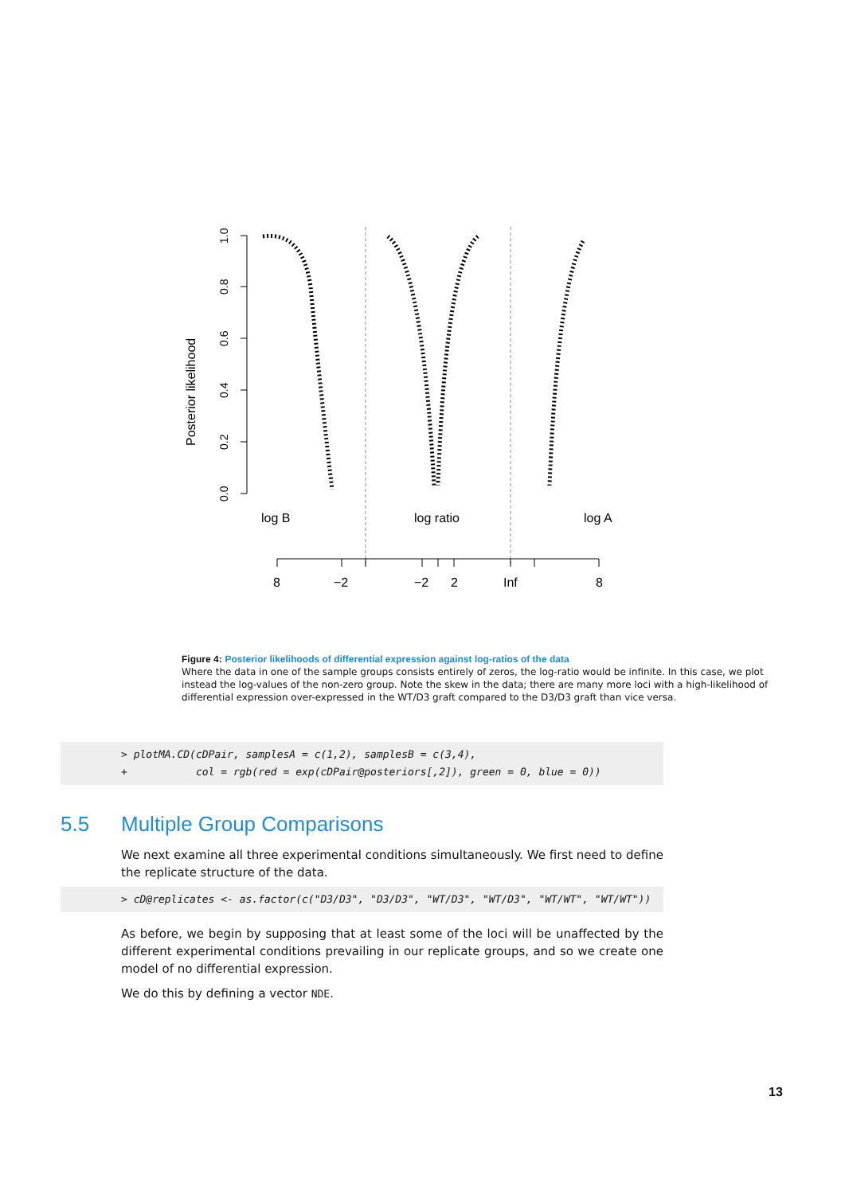Posterior likelihood
1.0
0.8
0.6
0.4
0.2
0.0
log B
log ratio
log A
8
−2
−2
2
Inf
8
Figure 4: Posterior likelihoods of differential expression against log-ratios of the data
Where the data in one of the sample groups consists entirely of zeros, the log-ratio would be infinite. In this case, we plot instead the log-values of the non-zero group. Note the skew in the data; there are many more loci with a high-likelihood of differential expression over-expressed in the WT/D3 graft compared to the D3/D3 graft than vice versa.
> plotMA.CD(cDPair, samplesA = c(1,2), samplesB = c(3,4), + col = rgb(red = exp(cDPair@posteriors[,2]), green = 0, blue = 0))
5.5 Multiple Group Comparisons
We next examine all three experimental conditions simultaneously. We first need to define the replicate structure of the data.
> cD@replicates <- as.factor(c("D3/D3", "D3/D3", "WT/D3", "WT/D3", "WT/WT", "WT/WT"))
As before, we begin by supposing that at least some of the loci will be unaffected by the different experimental conditions prevailing in our replicate groups, and so we create one model of no differential expression.
We do this by defining a vector NDE.
13